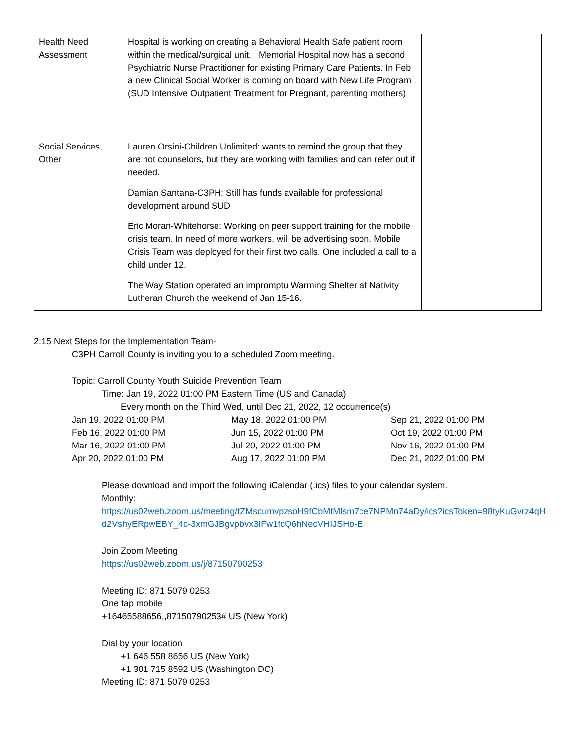| Health Need Assessment | Hospital is working on creating a Behavioral Health Safe patient room within the medical/surgical unit. Memorial Hospital now has a second Psychiatric Nurse Practitioner for existing Primary Care Patients. In Feb a new Clinical Social Worker is coming on board with New Life Program (SUD Intensive Outpatient Treatment for Pregnant, parenting mothers) | |
| Social Services, Other | Lauren Orsini-Children Unlimited: wants to remind the group that they are not counselors, but they are working with families and can refer out if needed. Damian Santana-C3PH: Still has funds available for professional development around SUD Eric Moran-Whitehorse: Working on peer support training for the mobile crisis team. In need of more workers, will be advertising soon. Mobile Crisis Team was deployed for their first two calls. One included a call to a child under 12. The Way Station operated an impromptu Warming Shelter at Nativity Lutheran Church the weekend of Jan 15-16. | |
2:15 Next Steps for the Implementation Team-
C3PH Carroll County is inviting you to a scheduled Zoom meeting.
Topic: Carroll County Youth Suicide Prevention Team
Time: Jan 19, 2022 01:00 PM Eastern Time (US and Canada)
Every month on the Third Wed, until Dec 21, 2022, 12 occurrence(s)
Jan 19, 2022 01:00 PM May 18, 2022 01:00 PM Sep 21, 2022 01:00 PM
Feb 16, 2022 01:00 PM Jun 15, 2022 01:00 PM Oct 19, 2022 01:00 PM
Mar 16, 2022 01:00 PM Jul 20, 2022 01:00 PM Nov 16, 2022 01:00 PM
Apr 20, 2022 01:00 PM Aug 17, 2022 01:00 PM Dec 21, 2022 01:00 PM
Please download and import the following iCalendar (.ics) files to your calendar system.
Monthly:
https://us02web.zoom.us/meeting/tZMscumvpzsoH9fCbMtMlsm7ce7NPMn74aDy/ics?icsToken=98tyKuGvrz4qHd2VshyERpwEBY_4c-3xmGJBgvpbvx3IFw1fcQ6hNecVHIJSHo-E
Join Zoom Meeting
https://us02web.zoom.us/j/87150790253
Meeting ID: 871 5079 0253
One tap mobile
+16465588656,,87150790253# US (New York)
Dial by your location
+1 646 558 8656 US (New York)
+1 301 715 8592 US (Washington DC)
Meeting ID: 871 5079 0253